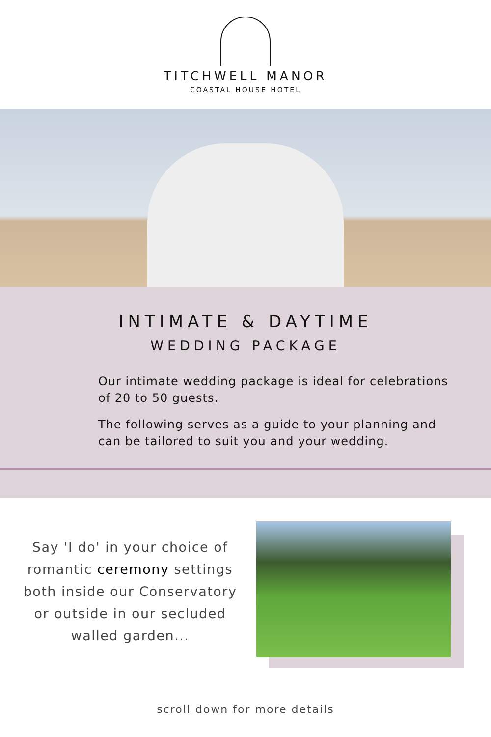TITCHWELL MANOR
COASTAL HOUSE HOTEL
INTIMATE & DAYTIME
WEDDING PACKAGE
Our intimate wedding package is ideal for celebrations of 20 to 50 guests.
The following serves as a guide to your planning and can be tailored to suit you and your wedding.
Say 'I do' in your choice of
romantic ceremony settings
both inside our Conservatory
or outside in our secluded
walled garden...
scroll down for more details